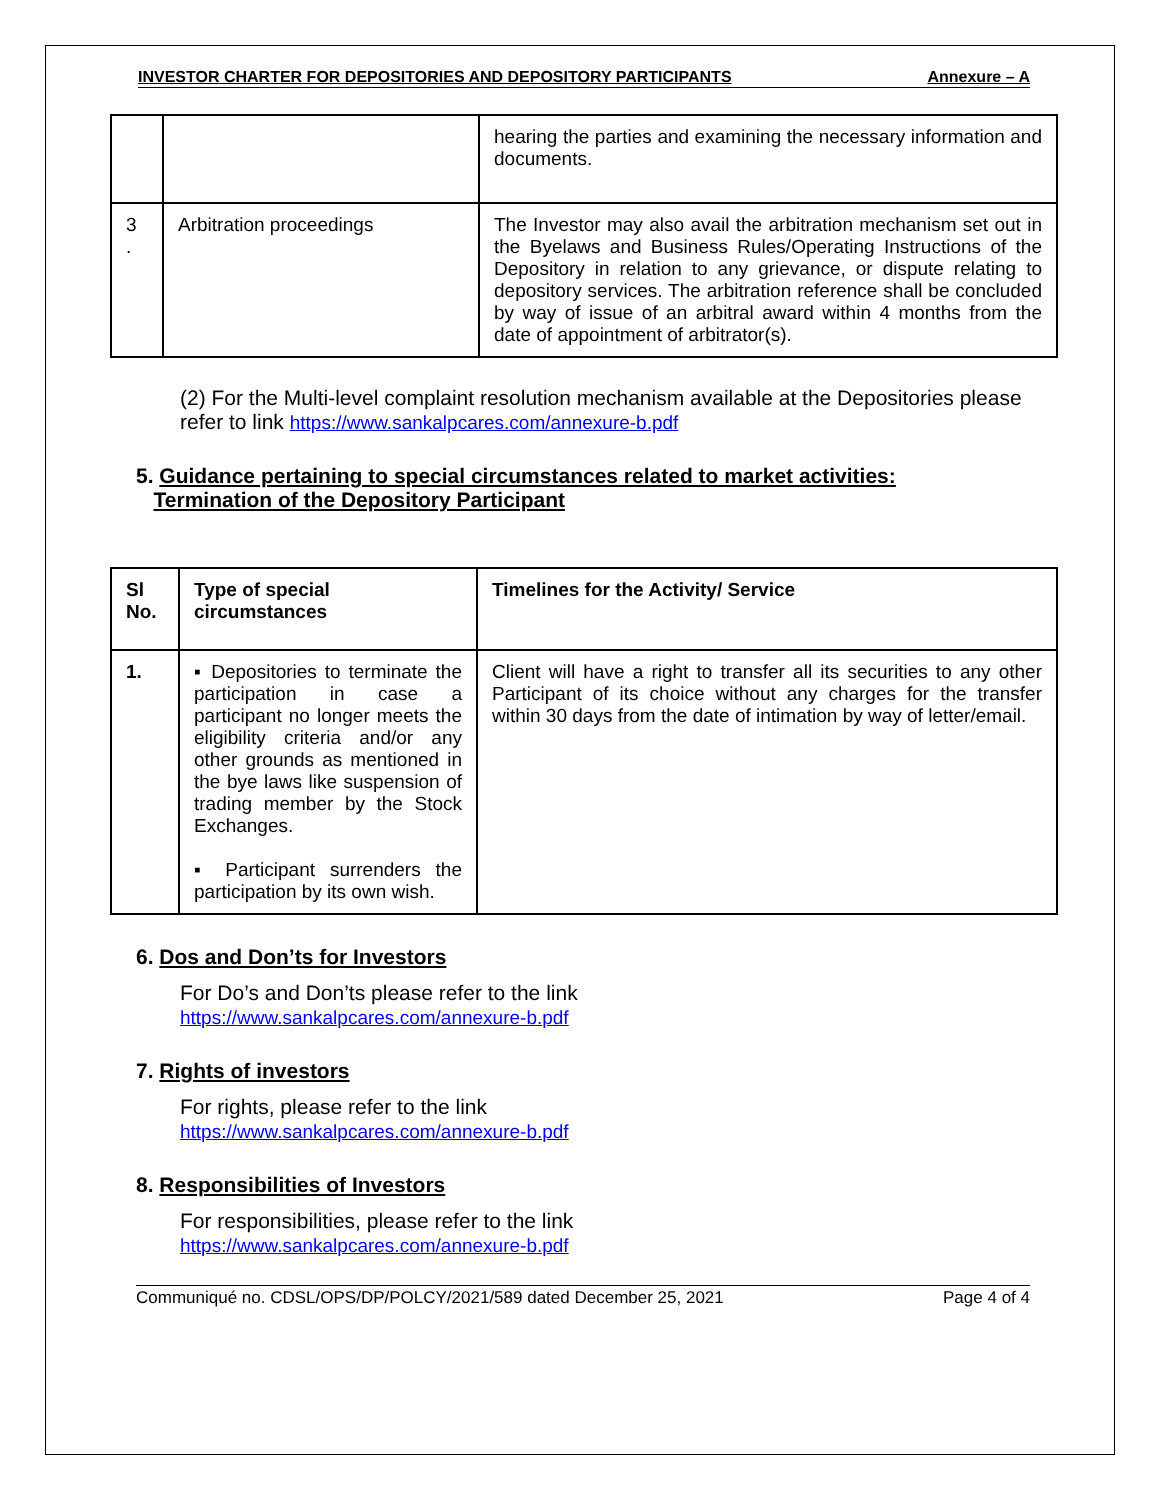INVESTOR CHARTER FOR DEPOSITORIES AND DEPOSITORY PARTICIPANTS Annexure – A
| | | hearing the parties and examining the necessary information and documents. |
| 3 . | Arbitration proceedings | The Investor may also avail the arbitration mechanism set out in the Byelaws and Business Rules/Operating Instructions of the Depository in relation to any grievance, or dispute relating to depository services. The arbitration reference shall be concluded by way of issue of an arbitral award within 4 months from the date of appointment of arbitrator(s). |
(2) For the Multi-level complaint resolution mechanism available at the Depositories please refer to link https://www.sankalpcares.com/annexure-b.pdf
5. Guidance pertaining to special circumstances related to market activities:
Termination of the Depository Participant
| Sl No. | Type of special circumstances | Timelines for the Activity/ Service |
| --- | --- | --- |
| 1. | ▪ Depositories to terminate the participation in case a participant no longer meets the eligibility criteria and/or any other grounds as mentioned in the bye laws like suspension of trading member by the Stock Exchanges. ▪ Participant surrenders the participation by its own wish. | Client will have a right to transfer all its securities to any other Participant of its choice without any charges for the transfer within 30 days from the date of intimation by way of letter/email. |
6. Dos and Don’ts for Investors
For Do’s and Don’ts please refer to the link
https://www.sankalpcares.com/annexure-b.pdf
7. Rights of investors
For rights, please refer to the link
https://www.sankalpcares.com/annexure-b.pdf
8. Responsibilities of Investors
For responsibilities, please refer to the link
https://www.sankalpcares.com/annexure-b.pdf
Communiqué no. CDSL/OPS/DP/POLCY/2021/589 dated December 25, 2021 Page 4 of 4